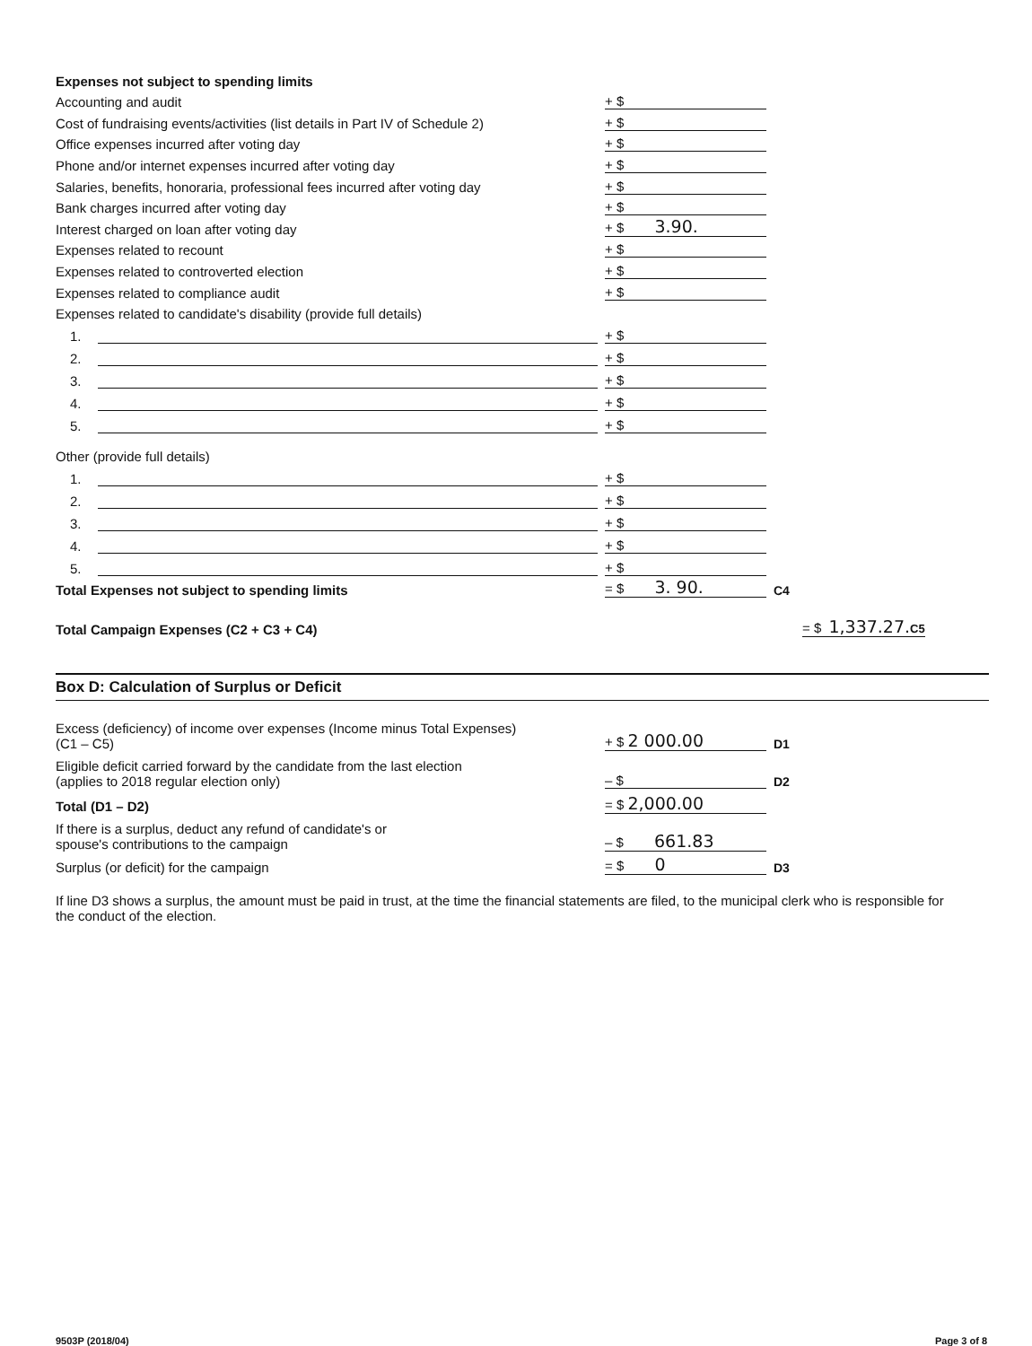Expenses not subject to spending limits
Accounting and audit
+ $
Cost of fundraising events/activities (list details in Part IV of Schedule 2)
+ $
Office expenses incurred after voting day
+ $
Phone and/or internet expenses incurred after voting day
+ $
Salaries, benefits, honoraria, professional fees incurred after voting day
+ $
Bank charges incurred after voting day
+ $
Interest charged on loan after voting day
+ $ 3.90.
Expenses related to recount
+ $
Expenses related to controverted election
+ $
Expenses related to compliance audit
+ $
Expenses related to candidate's disability (provide full details)
1.
+ $
2.
+ $
3.
+ $
4.
+ $
5.
+ $
Other (provide full details)
1.
+ $
2.
+ $
3.
+ $
4.
+ $
5.
+ $
Total Expenses not subject to spending limits
= $ 3. 90.
C4
Total Campaign Expenses (C2 + C3 + C4)
= $ 1,337.27. C5
Box D: Calculation of Surplus or Deficit
Excess (deficiency) of income over expenses (Income minus Total Expenses)
(C1 – C5)
+ $ 2 000.00
D1
Eligible deficit carried forward by the candidate from the last election
(applies to 2018 regular election only)
– $
D2
Total (D1 – D2)
= $ 2,000.00
If there is a surplus, deduct any refund of candidate's or
spouse's contributions to the campaign
– $ 661.83
Surplus (or deficit) for the campaign
= $ 0
D3
If line D3 shows a surplus, the amount must be paid in trust, at the time the financial statements are filed, to the municipal clerk who is responsible for the conduct of the election.
9503P (2018/04) Page 3 of 8